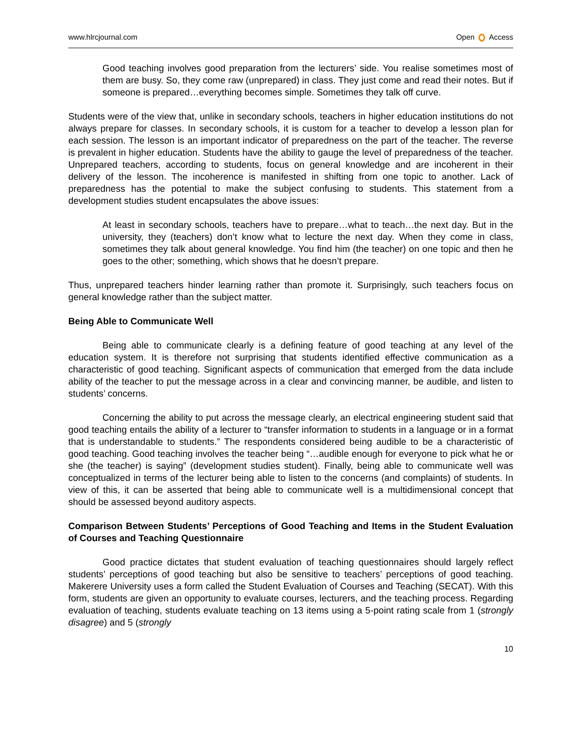www.hlrcjournal.com Open Access
Good teaching involves good preparation from the lecturers’ side. You realise sometimes most of them are busy. So, they come raw (unprepared) in class. They just come and read their notes. But if someone is prepared…everything becomes simple. Sometimes they talk off curve.
Students were of the view that, unlike in secondary schools, teachers in higher education institutions do not always prepare for classes. In secondary schools, it is custom for a teacher to develop a lesson plan for each session. The lesson is an important indicator of preparedness on the part of the teacher. The reverse is prevalent in higher education. Students have the ability to gauge the level of preparedness of the teacher. Unprepared teachers, according to students, focus on general knowledge and are incoherent in their delivery of the lesson. The incoherence is manifested in shifting from one topic to another. Lack of preparedness has the potential to make the subject confusing to students. This statement from a development studies student encapsulates the above issues:
At least in secondary schools, teachers have to prepare…what to teach…the next day. But in the university, they (teachers) don’t know what to lecture the next day. When they come in class, sometimes they talk about general knowledge. You find him (the teacher) on one topic and then he goes to the other; something, which shows that he doesn’t prepare.
Thus, unprepared teachers hinder learning rather than promote it. Surprisingly, such teachers focus on general knowledge rather than the subject matter.
Being Able to Communicate Well
Being able to communicate clearly is a defining feature of good teaching at any level of the education system. It is therefore not surprising that students identified effective communication as a characteristic of good teaching. Significant aspects of communication that emerged from the data include ability of the teacher to put the message across in a clear and convincing manner, be audible, and listen to students’ concerns.
Concerning the ability to put across the message clearly, an electrical engineering student said that good teaching entails the ability of a lecturer to “transfer information to students in a language or in a format that is understandable to students.” The respondents considered being audible to be a characteristic of good teaching. Good teaching involves the teacher being “…audible enough for everyone to pick what he or she (the teacher) is saying” (development studies student). Finally, being able to communicate well was conceptualized in terms of the lecturer being able to listen to the concerns (and complaints) of students. In view of this, it can be asserted that being able to communicate well is a multidimensional concept that should be assessed beyond auditory aspects.
Comparison Between Students’ Perceptions of Good Teaching and Items in the Student Evaluation of Courses and Teaching Questionnaire
Good practice dictates that student evaluation of teaching questionnaires should largely reflect students’ perceptions of good teaching but also be sensitive to teachers’ perceptions of good teaching. Makerere University uses a form called the Student Evaluation of Courses and Teaching (SECAT). With this form, students are given an opportunity to evaluate courses, lecturers, and the teaching process. Regarding evaluation of teaching, students evaluate teaching on 13 items using a 5-point rating scale from 1 (strongly disagree) and 5 (strongly
10